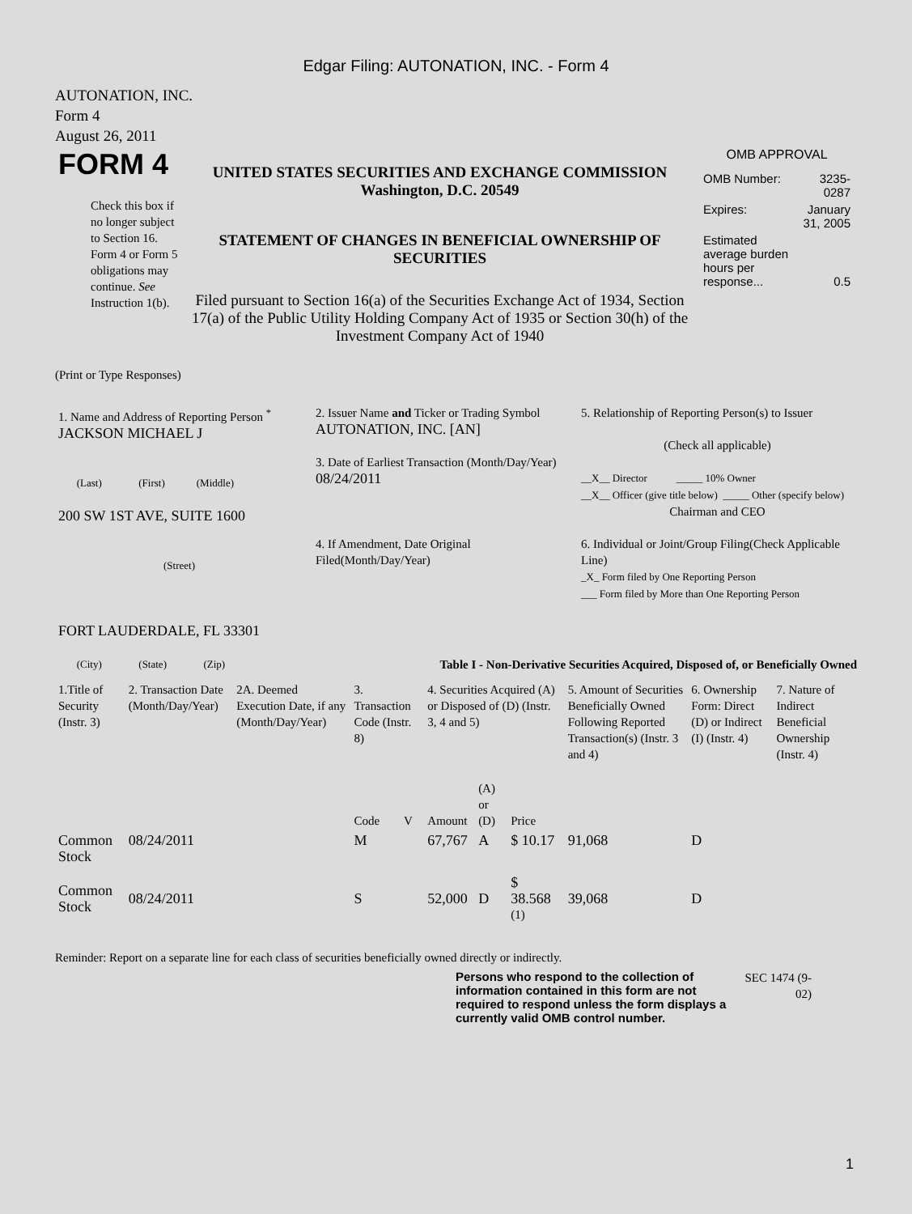Edgar Filing: AUTONATION, INC. - Form 4
AUTONATION, INC.
Form 4
August 26, 2011
| FORM 4 Check this box if no longer subject to Section 16. Form 4 or Form 5 obligations may continue. See Instruction 1(b). | UNITED STATES SECURITIES AND EXCHANGE COMMISSION Washington, D.C. 20549 STATEMENT OF CHANGES IN BENEFICIAL OWNERSHIP OF SECURITIES Filed pursuant to Section 16(a) of the Securities Exchange Act of 1934, Section 17(a) of the Public Utility Holding Company Act of 1935 or Section 30(h) of the Investment Company Act of 1940 | OMB APPROVAL / OMB Number: / 3235-0287 / / Expires: / January 31, 2005 / / Estimated average burden hours per response... / 0.5 / |
(Print or Type Responses)
| 1. Name and Address of Reporting Person <sup>*</sup> JACKSON MICHAEL J (Last) (First) (Middle) 200 SW 1ST AVE, SUITE 1600 (Street) FORT LAUDERDALE, FL 33301 (City) (State) (Zip) | 2. Issuer Name and Ticker or Trading Symbol AUTONATION, INC. [AN] 3. Date of Earliest Transaction (Month/Day/Year) 08/24/2011 4. If Amendment, Date Original Filed(Month/Day/Year) | 5. Relationship of Reporting Person(s) to Issuer (Check all applicable) __X__ Director _____ 10% Owner __X__ Officer (give title below) _____ Other (specify below) Chairman and CEO 6. Individual or Joint/Group Filing(Check Applicable Line) _X_ Form filed by One Reporting Person ___ Form filed by More than One Reporting Person |
Table I - Non-Derivative Securities Acquired, Disposed of, or Beneficially Owned
| 1.Title of Security (Instr. 3) | 2. Transaction Date (Month/Day/Year) | 2A. Deemed Execution Date, if any (Month/Day/Year) | 3. Transaction Code (Instr. 8) | | 4. Securities Acquired (A) or Disposed of (D) (Instr. 3, 4 and 5) | | | 5. Amount of Securities Beneficially Owned Following Reported Transaction(s) (Instr. 3 and 4) | 6. Ownership Form: Direct (D) or Indirect (I) (Instr. 4) | 7. Nature of Indirect Beneficial Ownership (Instr. 4) |
| --- | --- | --- | --- | --- | --- | --- | --- | --- | --- | --- |
| | | | Code | V | Amount | (A) or (D) | Price | | | |
| Common Stock | 08/24/2011 | | M | | 67,767 | A | $ 10.17 | 91,068 | D | |
| Common Stock | 08/24/2011 | | S | | 52,000 | D | $ 38.568 <sup>(1)</sup> | 39,068 | D | |
Reminder: Report on a separate line for each class of securities beneficially owned directly or indirectly.
Persons who respond to the collection of information contained in this form are not required to respond unless the form displays a currently valid OMB control number.
SEC 1474 (9-02)
1